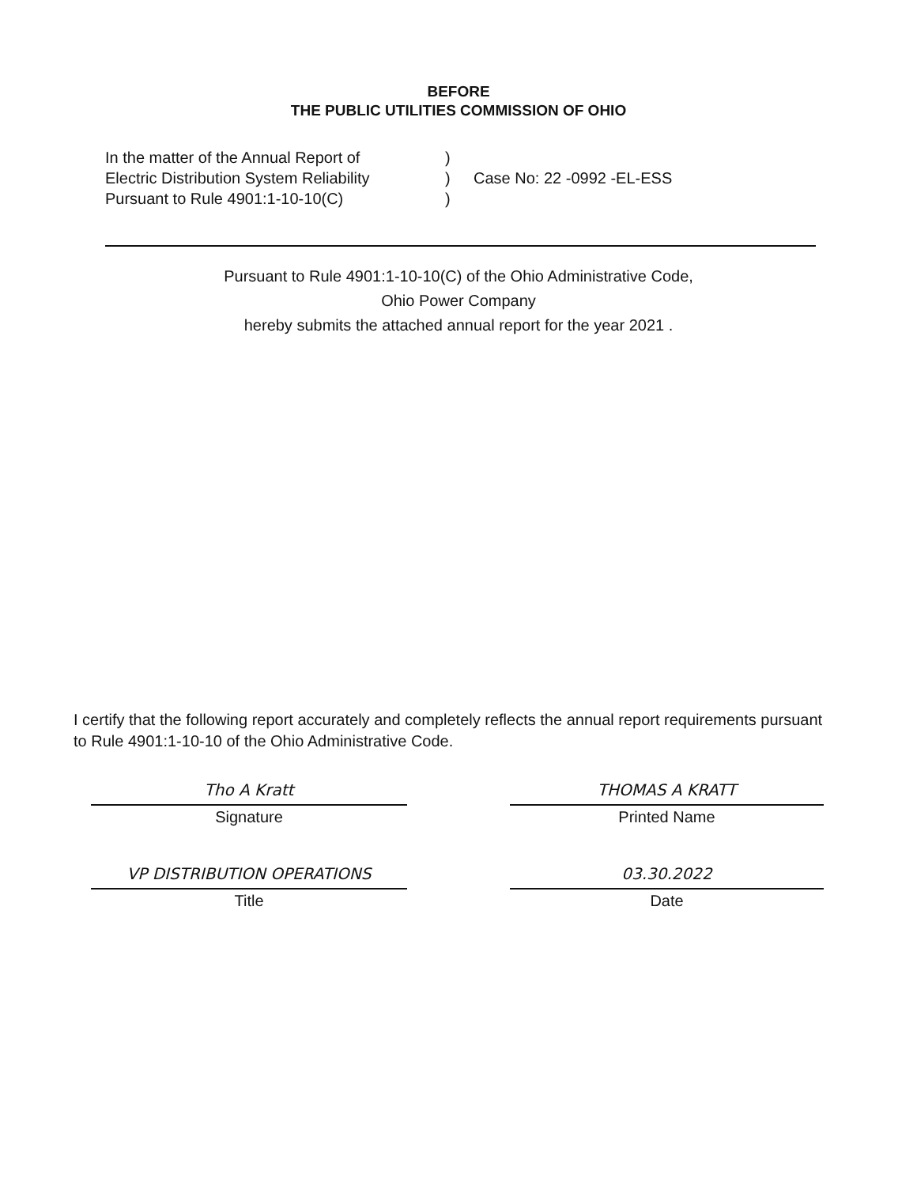BEFORE
THE PUBLIC UTILITIES COMMISSION OF OHIO
In the matter of the Annual Report of
Electric Distribution System Reliability
Pursuant to Rule 4901:1-10-10(C)
)
)
)
Case No: 22 -0992 -EL-ESS
Pursuant to Rule 4901:1-10-10(C) of the Ohio Administrative Code,
Ohio Power Company
hereby submits the attached annual report for the year 2021 .
I certify that the following report accurately and completely reflects the annual report requirements pursuant to Rule 4901:1-10-10 of the Ohio Administrative Code.
Tho A Kratt
Signature
THOMAS A KRATT
Printed Name
VP DISTRIBUTION OPERATIONS
Title
03.30.2022
Date